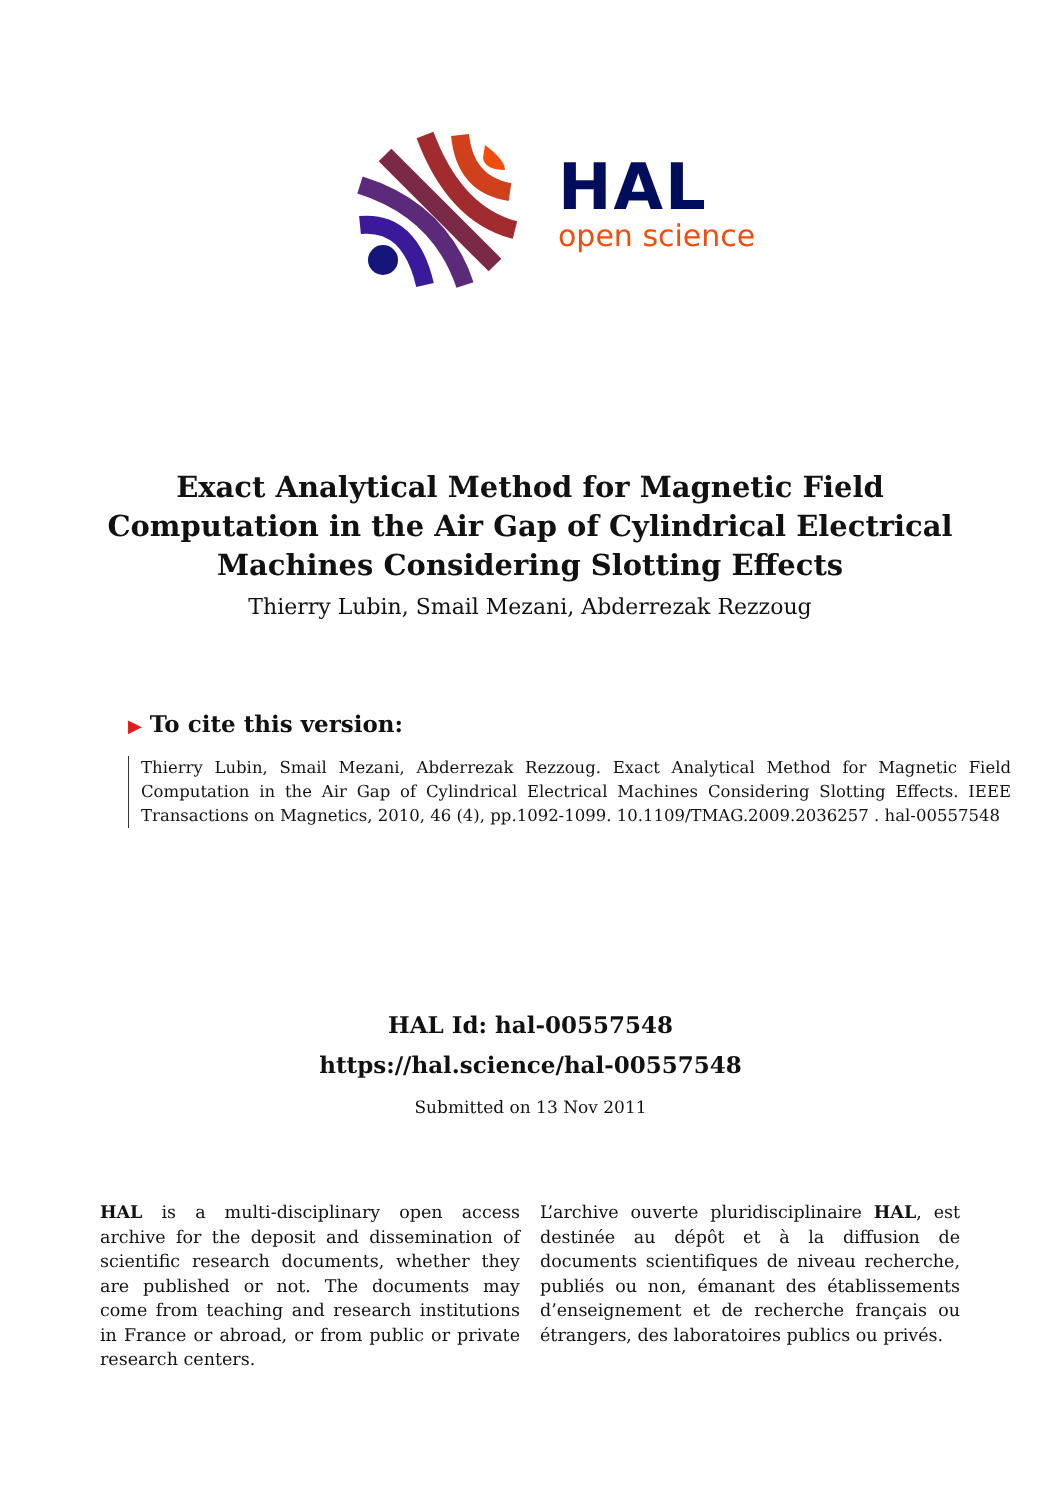HAL
open science
Exact Analytical Method for Magnetic Field Computation in the Air Gap of Cylindrical Electrical Machines Considering Slotting Effects
Thierry Lubin, Smail Mezani, Abderrezak Rezzoug
▶ To cite this version:
Thierry Lubin, Smail Mezani, Abderrezak Rezzoug. Exact Analytical Method for Magnetic Field Computation in the Air Gap of Cylindrical Electrical Machines Considering Slotting Effects. IEEE Transactions on Magnetics, 2010, 46 (4), pp.1092-1099. 10.1109/TMAG.2009.2036257 . hal-00557548
HAL Id: hal-00557548
https://hal.science/hal-00557548
Submitted on 13 Nov 2011
HAL is a multi-disciplinary open access archive for the deposit and dissemination of scientific research documents, whether they are published or not. The documents may come from teaching and research institutions in France or abroad, or from public or private research centers.
L’archive ouverte pluridisciplinaire HAL, est destinée au dépôt et à la diffusion de documents scientifiques de niveau recherche, publiés ou non, émanant des établissements d’enseignement et de recherche français ou étrangers, des laboratoires publics ou privés.